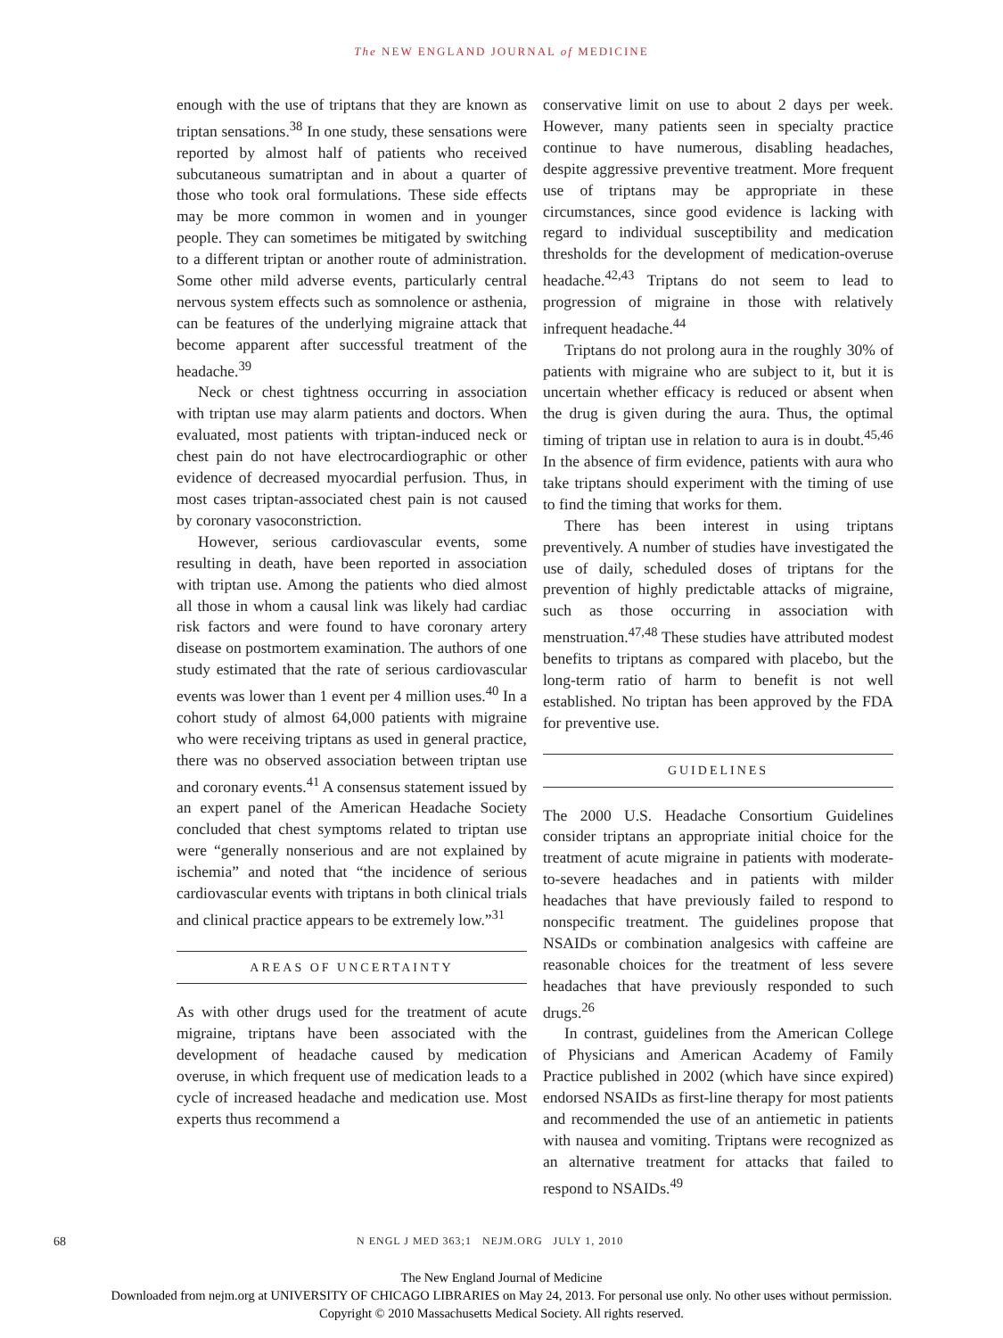The NEW ENGLAND JOURNAL of MEDICINE
enough with the use of triptans that they are known as triptan sensations.<sup>38</sup> In one study, these sensations were reported by almost half of patients who received subcutaneous sumatriptan and in about a quarter of those who took oral formulations. These side effects may be more common in women and in younger people. They can sometimes be mitigated by switching to a different triptan or another route of administration. Some other mild adverse events, particularly central nervous system effects such as somnolence or asthenia, can be features of the underlying migraine attack that become apparent after successful treatment of the headache.<sup>39</sup>
Neck or chest tightness occurring in association with triptan use may alarm patients and doctors. When evaluated, most patients with triptan-induced neck or chest pain do not have electrocardiographic or other evidence of decreased myocardial perfusion. Thus, in most cases triptan-associated chest pain is not caused by coronary vasoconstriction.
However, serious cardiovascular events, some resulting in death, have been reported in association with triptan use. Among the patients who died almost all those in whom a causal link was likely had cardiac risk factors and were found to have coronary artery disease on postmortem examination. The authors of one study estimated that the rate of serious cardiovascular events was lower than 1 event per 4 million uses.<sup>40</sup> In a cohort study of almost 64,000 patients with migraine who were receiving triptans as used in general practice, there was no observed association between triptan use and coronary events.<sup>41</sup> A consensus statement issued by an expert panel of the American Headache Society concluded that chest symptoms related to triptan use were “generally nonserious and are not explained by ischemia” and noted that “the incidence of serious cardiovascular events with triptans in both clinical trials and clinical practice appears to be extremely low.”<sup>31</sup>
AREAS OF UNCERTAINTY
As with other drugs used for the treatment of acute migraine, triptans have been associated with the development of headache caused by medication overuse, in which frequent use of medication leads to a cycle of increased headache and medication use. Most experts thus recommend a
conservative limit on use to about 2 days per week. However, many patients seen in specialty practice continue to have numerous, disabling headaches, despite aggressive preventive treatment. More frequent use of triptans may be appropriate in these circumstances, since good evidence is lacking with regard to individual susceptibility and medication thresholds for the development of medication-overuse headache.<sup>42,43</sup> Triptans do not seem to lead to progression of migraine in those with relatively infrequent headache.<sup>44</sup>
Triptans do not prolong aura in the roughly 30% of patients with migraine who are subject to it, but it is uncertain whether efficacy is reduced or absent when the drug is given during the aura. Thus, the optimal timing of triptan use in relation to aura is in doubt.<sup>45,46</sup> In the absence of firm evidence, patients with aura who take triptans should experiment with the timing of use to find the timing that works for them.
There has been interest in using triptans preventively. A number of studies have investigated the use of daily, scheduled doses of triptans for the prevention of highly predictable attacks of migraine, such as those occurring in association with menstruation.<sup>47,48</sup> These studies have attributed modest benefits to triptans as compared with placebo, but the long-term ratio of harm to benefit is not well established. No triptan has been approved by the FDA for preventive use.
GUIDELINES
The 2000 U.S. Headache Consortium Guidelines consider triptans an appropriate initial choice for the treatment of acute migraine in patients with moderate-to-severe headaches and in patients with milder headaches that have previously failed to respond to nonspecific treatment. The guidelines propose that NSAIDs or combination analgesics with caffeine are reasonable choices for the treatment of less severe headaches that have previously responded to such drugs.<sup>26</sup>
In contrast, guidelines from the American College of Physicians and American Academy of Family Practice published in 2002 (which have since expired) endorsed NSAIDs as first-line therapy for most patients and recommended the use of an antiemetic in patients with nausea and vomiting. Triptans were recognized as an alternative treatment for attacks that failed to respond to NSAIDs.<sup>49</sup>
68 N ENGL J MED 363;1 NEJM.ORG JULY 1, 2010
The New England Journal of Medicine
Downloaded from nejm.org at UNIVERSITY OF CHICAGO LIBRARIES on May 24, 2013. For personal use only. No other uses without permission.
Copyright © 2010 Massachusetts Medical Society. All rights reserved.